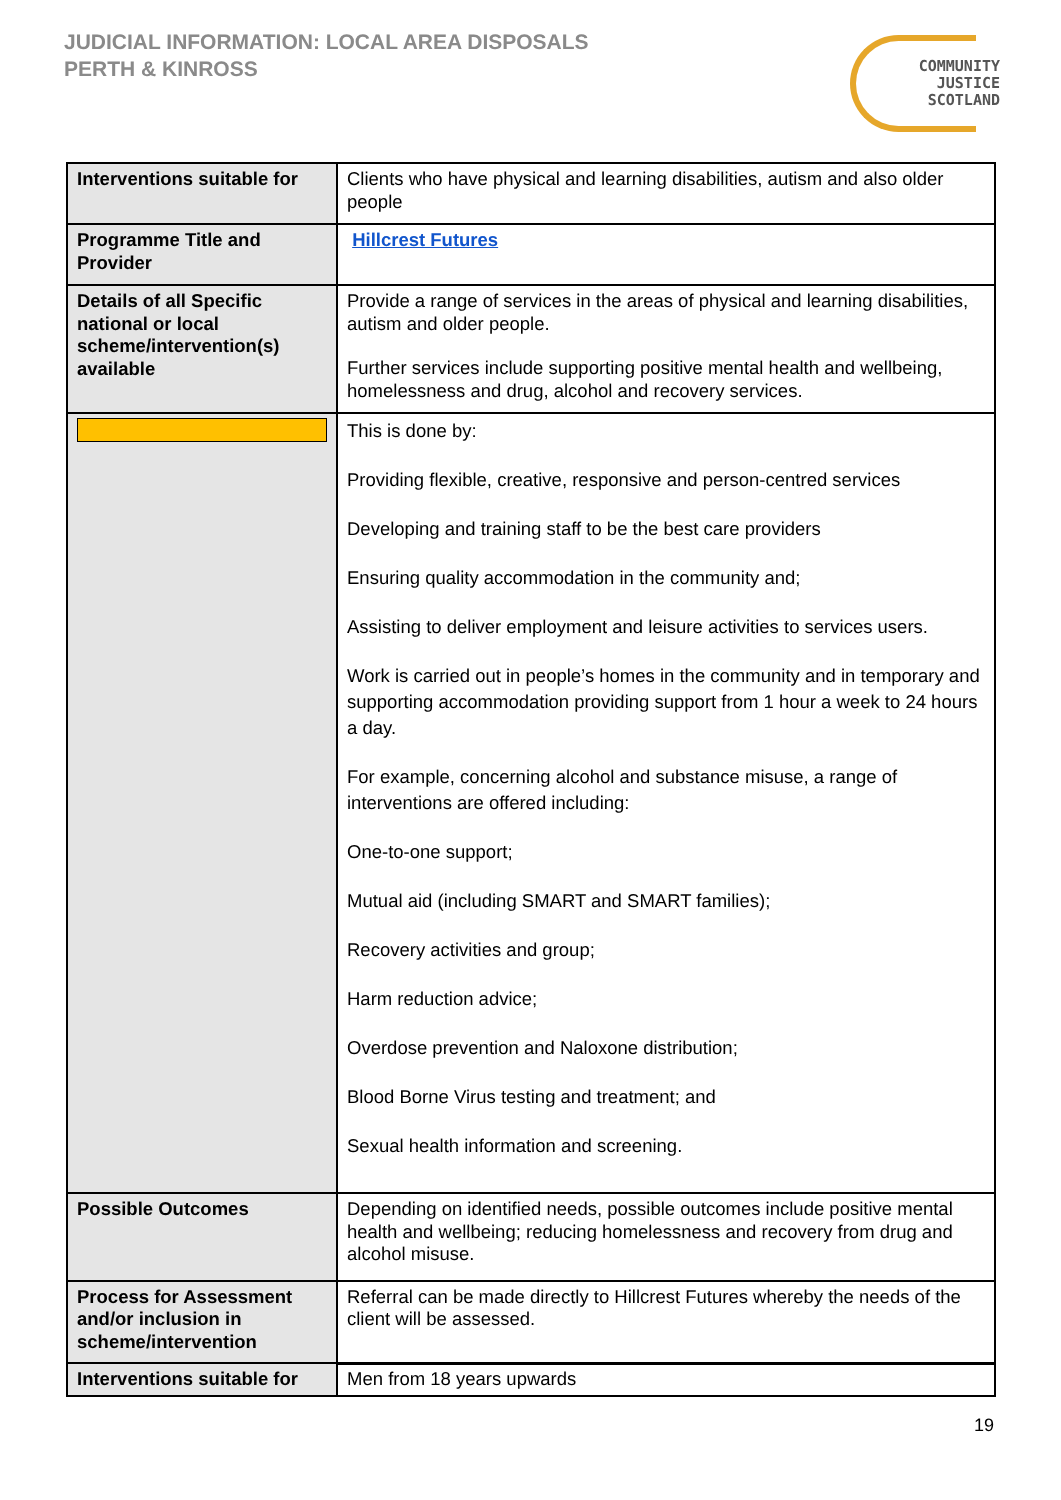JUDICIAL INFORMATION: LOCAL AREA DISPOSALS
PERTH & KINROSS
COMMUNITY
JUSTICE
SCOTLAND
| Interventions suitable for | Clients who have physical and learning disabilities, autism and also older people |
| Programme Title and Provider | Hillcrest Futures |
| Details of all Specific national or local scheme/intervention(s) available | Provide a range of services in the areas of physical and learning disabilities, autism and older people. Further services include supporting positive mental health and wellbeing, homelessness and drug, alcohol and recovery services. |
| | This is done by: Providing flexible, creative, responsive and person-centred services Developing and training staff to be the best care providers Ensuring quality accommodation in the community and; Assisting to deliver employment and leisure activities to services users. Work is carried out in people’s homes in the community and in temporary and supporting accommodation providing support from 1 hour a week to 24 hours a day. For example, concerning alcohol and substance misuse, a range of interventions are offered including: One-to-one support; Mutual aid (including SMART and SMART families); Recovery activities and group; Harm reduction advice; Overdose prevention and Naloxone distribution; Blood Borne Virus testing and treatment; and Sexual health information and screening. |
| Possible Outcomes | Depending on identified needs, possible outcomes include positive mental health and wellbeing; reducing homelessness and recovery from drug and alcohol misuse. |
| Process for Assessment and/or inclusion in scheme/intervention | Referral can be made directly to Hillcrest Futures whereby the needs of the client will be assessed. |
| Interventions suitable for | Men from 18 years upwards |
19